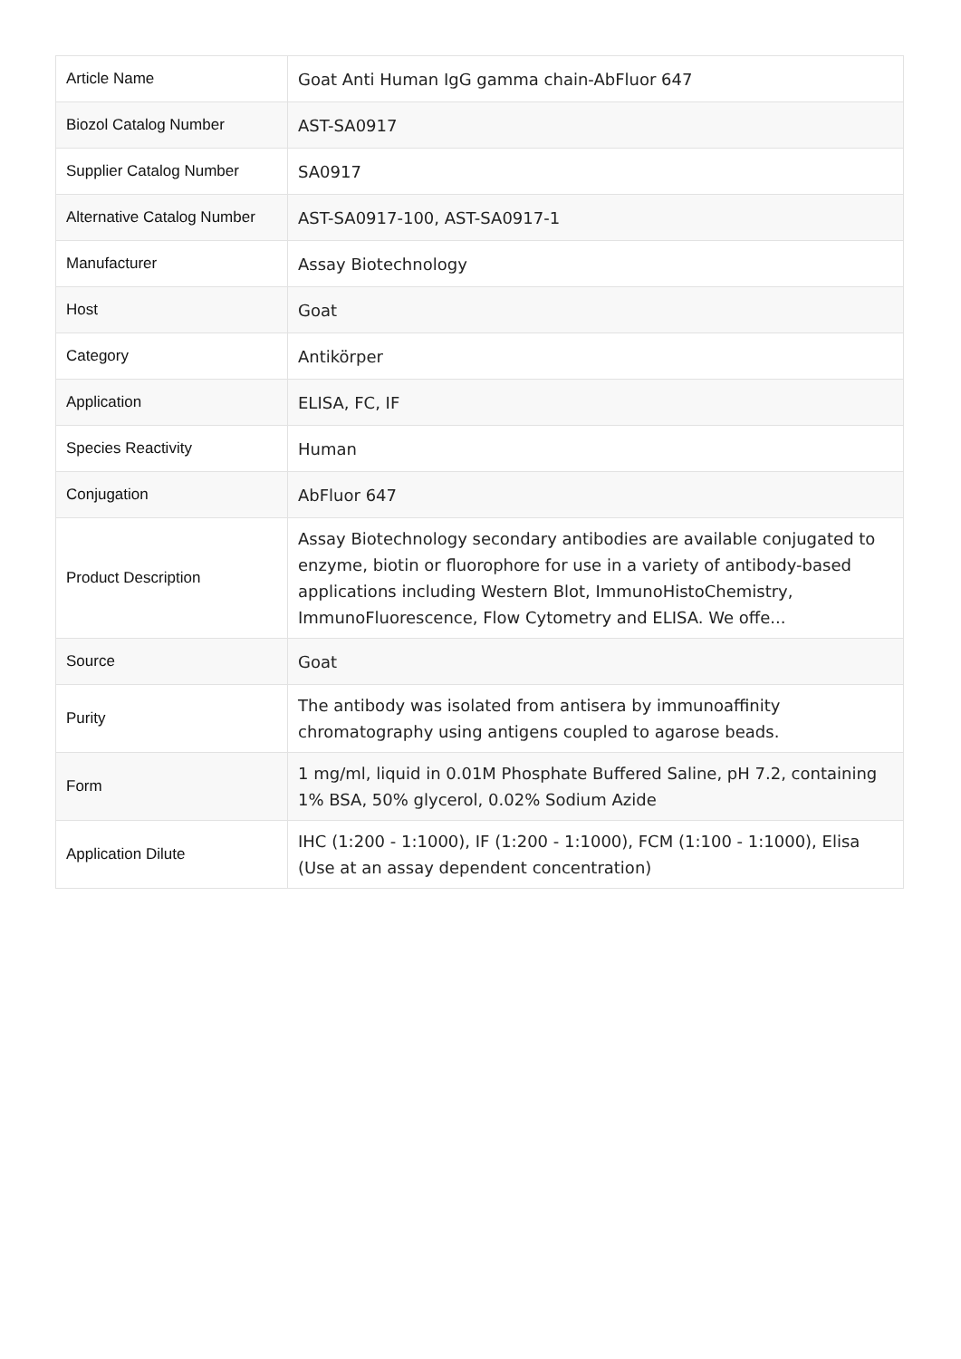| Article Name | Goat Anti Human IgG gamma chain-AbFluor 647 |
| Biozol Catalog Number | AST-SA0917 |
| Supplier Catalog Number | SA0917 |
| Alternative Catalog Number | AST-SA0917-100, AST-SA0917-1 |
| Manufacturer | Assay Biotechnology |
| Host | Goat |
| Category | Antikörper |
| Application | ELISA, FC, IF |
| Species Reactivity | Human |
| Conjugation | AbFluor 647 |
| Product Description | Assay Biotechnology secondary antibodies are available conjugated to enzyme, biotin or fluorophore for use in a variety of antibody-based applications including Western Blot, ImmunoHistoChemistry, ImmunoFluorescence, Flow Cytometry and ELISA. We offe... |
| Source | Goat |
| Purity | The antibody was isolated from antisera by immunoaffinity chromatography using antigens coupled to agarose beads. |
| Form | 1 mg/ml, liquid in 0.01M Phosphate Buffered Saline, pH 7.2, containing 1% BSA, 50% glycerol, 0.02% Sodium Azide |
| Application Dilute | IHC (1:200 - 1:1000), IF (1:200 - 1:1000), FCM (1:100 - 1:1000), Elisa (Use at an assay dependent concentration) |